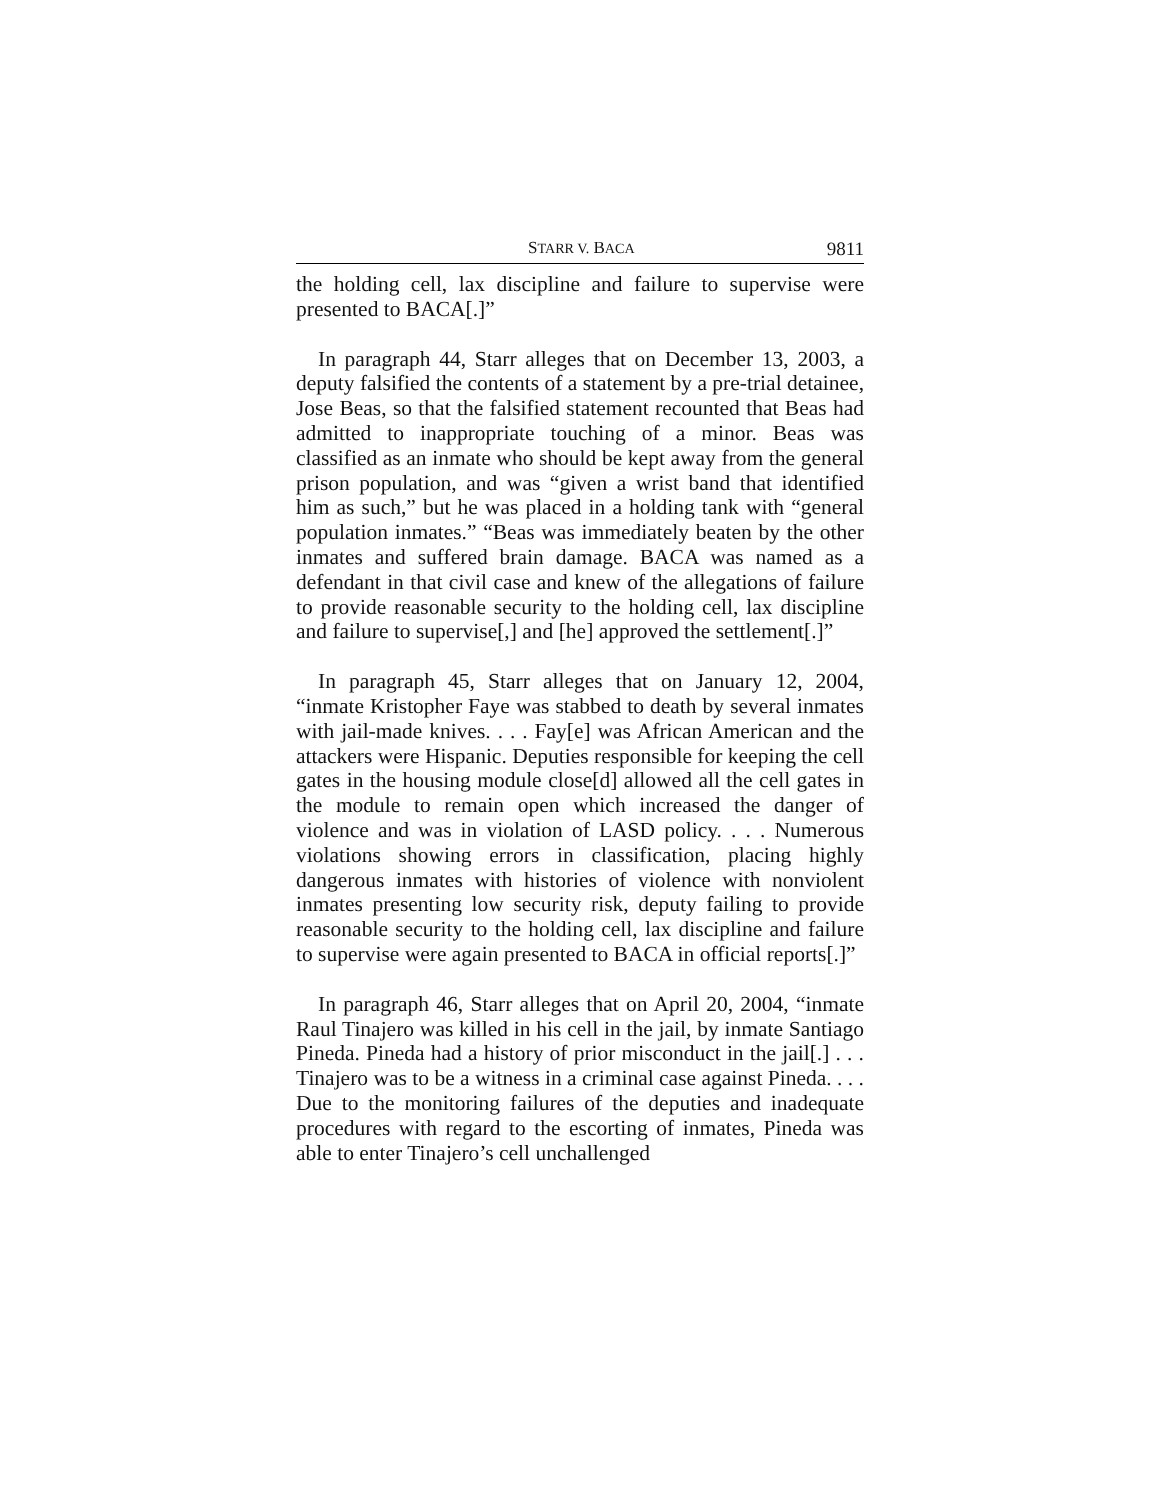STARR V. BACA 9811
the holding cell, lax discipline and failure to supervise were presented to BACA[.]”
In paragraph 44, Starr alleges that on December 13, 2003, a deputy falsified the contents of a statement by a pre-trial detainee, Jose Beas, so that the falsified statement recounted that Beas had admitted to inappropriate touching of a minor. Beas was classified as an inmate who should be kept away from the general prison population, and was “given a wrist band that identified him as such,” but he was placed in a holding tank with “general population inmates.” “Beas was immediately beaten by the other inmates and suffered brain damage. BACA was named as a defendant in that civil case and knew of the allegations of failure to provide reasonable security to the holding cell, lax discipline and failure to supervise[,] and [he] approved the settlement[.]”
In paragraph 45, Starr alleges that on January 12, 2004, “inmate Kristopher Faye was stabbed to death by several inmates with jail-made knives. . . . Fay[e] was African American and the attackers were Hispanic. Deputies responsible for keeping the cell gates in the housing module close[d] allowed all the cell gates in the module to remain open which increased the danger of violence and was in violation of LASD policy. . . . Numerous violations showing errors in classification, placing highly dangerous inmates with histories of violence with nonviolent inmates presenting low security risk, deputy failing to provide reasonable security to the holding cell, lax discipline and failure to supervise were again presented to BACA in official reports[.]”
In paragraph 46, Starr alleges that on April 20, 2004, “inmate Raul Tinajero was killed in his cell in the jail, by inmate Santiago Pineda. Pineda had a history of prior misconduct in the jail[.] . . . Tinajero was to be a witness in a criminal case against Pineda. . . . Due to the monitoring failures of the deputies and inadequate procedures with regard to the escorting of inmates, Pineda was able to enter Tinajero’s cell unchallenged